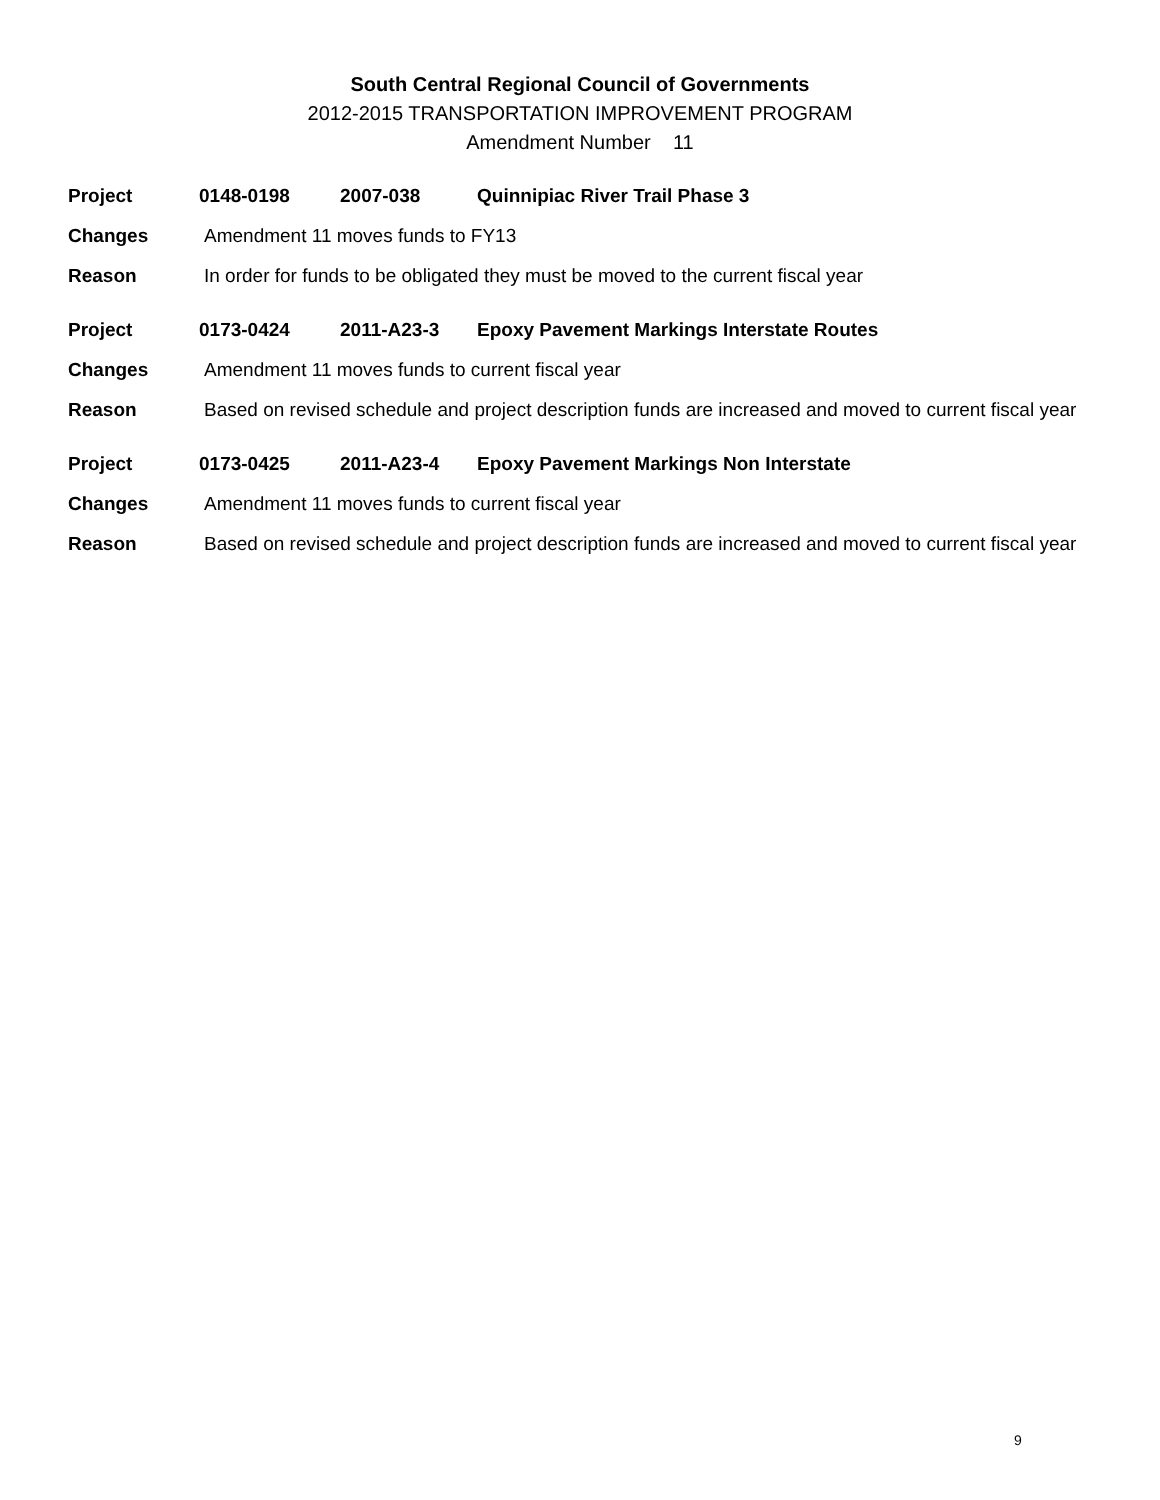South Central Regional Council of Governments
2012-2015 TRANSPORTATION IMPROVEMENT PROGRAM
Amendment Number 11
Project 0148-0198 2007-038 Quinnipiac River Trail Phase 3
Changes Amendment 11 moves funds to FY13
Reason In order for funds to be obligated they must be moved to the current fiscal year
Project 0173-0424 2011-A23-3 Epoxy Pavement Markings Interstate Routes
Changes Amendment 11 moves funds to current fiscal year
Reason Based on revised schedule and project description funds are increased and moved to current fiscal year
Project 0173-0425 2011-A23-4 Epoxy Pavement Markings Non Interstate
Changes Amendment 11 moves funds to current fiscal year
Reason Based on revised schedule and project description funds are increased and moved to current fiscal year
9